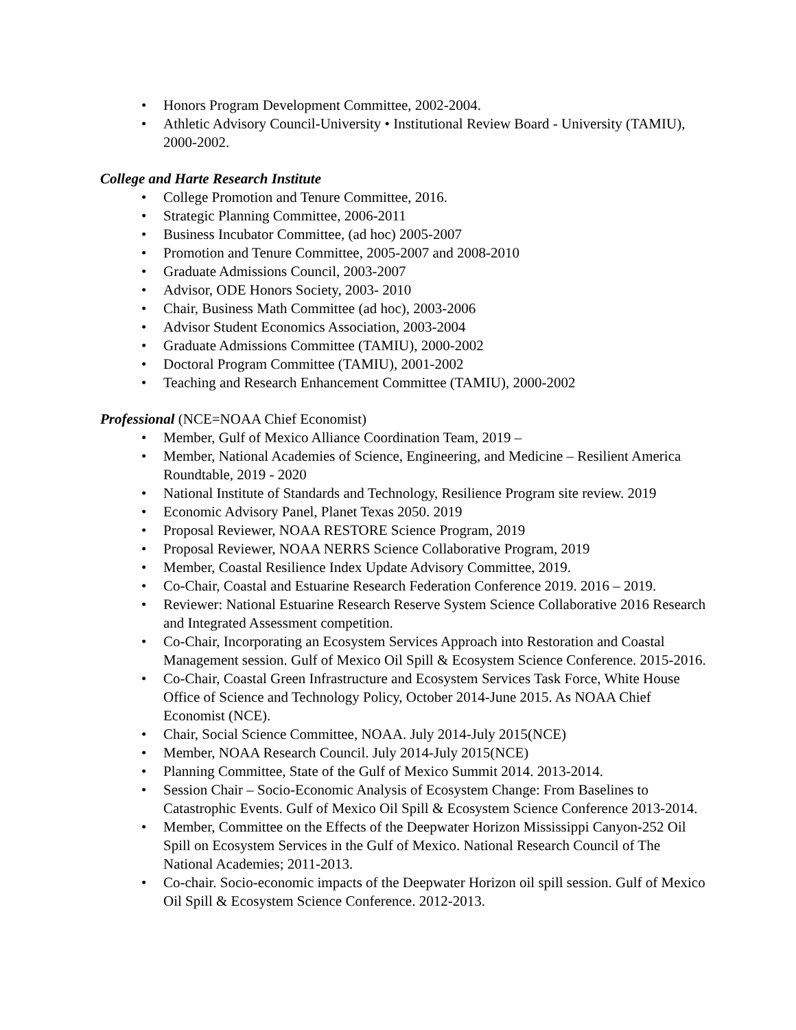• Honors Program Development Committee, 2002-2004.
• Athletic Advisory Council-University • Institutional Review Board - University (TAMIU), 2000-2002.
College and Harte Research Institute
• College Promotion and Tenure Committee, 2016.
• Strategic Planning Committee, 2006-2011
• Business Incubator Committee, (ad hoc) 2005-2007
• Promotion and Tenure Committee, 2005-2007 and 2008-2010
• Graduate Admissions Council, 2003-2007
• Advisor, ODE Honors Society, 2003- 2010
• Chair, Business Math Committee (ad hoc), 2003-2006
• Advisor Student Economics Association, 2003-2004
• Graduate Admissions Committee (TAMIU), 2000-2002
• Doctoral Program Committee (TAMIU), 2001-2002
• Teaching and Research Enhancement Committee (TAMIU), 2000-2002
Professional (NCE=NOAA Chief Economist)
• Member, Gulf of Mexico Alliance Coordination Team, 2019 –
• Member, National Academies of Science, Engineering, and Medicine – Resilient America Roundtable, 2019 - 2020
• National Institute of Standards and Technology, Resilience Program site review. 2019
• Economic Advisory Panel, Planet Texas 2050. 2019
• Proposal Reviewer, NOAA RESTORE Science Program, 2019
• Proposal Reviewer, NOAA NERRS Science Collaborative Program, 2019
• Member, Coastal Resilience Index Update Advisory Committee, 2019.
• Co-Chair, Coastal and Estuarine Research Federation Conference 2019. 2016 – 2019.
• Reviewer: National Estuarine Research Reserve System Science Collaborative 2016 Research and Integrated Assessment competition.
• Co-Chair, Incorporating an Ecosystem Services Approach into Restoration and Coastal Management session. Gulf of Mexico Oil Spill & Ecosystem Science Conference. 2015-2016.
• Co-Chair, Coastal Green Infrastructure and Ecosystem Services Task Force, White House Office of Science and Technology Policy, October 2014-June 2015. As NOAA Chief Economist (NCE).
• Chair, Social Science Committee, NOAA. July 2014-July 2015(NCE)
• Member, NOAA Research Council. July 2014-July 2015(NCE)
• Planning Committee, State of the Gulf of Mexico Summit 2014. 2013-2014.
• Session Chair – Socio-Economic Analysis of Ecosystem Change: From Baselines to Catastrophic Events. Gulf of Mexico Oil Spill & Ecosystem Science Conference 2013-2014.
• Member, Committee on the Effects of the Deepwater Horizon Mississippi Canyon-252 Oil Spill on Ecosystem Services in the Gulf of Mexico. National Research Council of The National Academies; 2011-2013.
• Co-chair. Socio-economic impacts of the Deepwater Horizon oil spill session. Gulf of Mexico Oil Spill & Ecosystem Science Conference. 2012-2013.